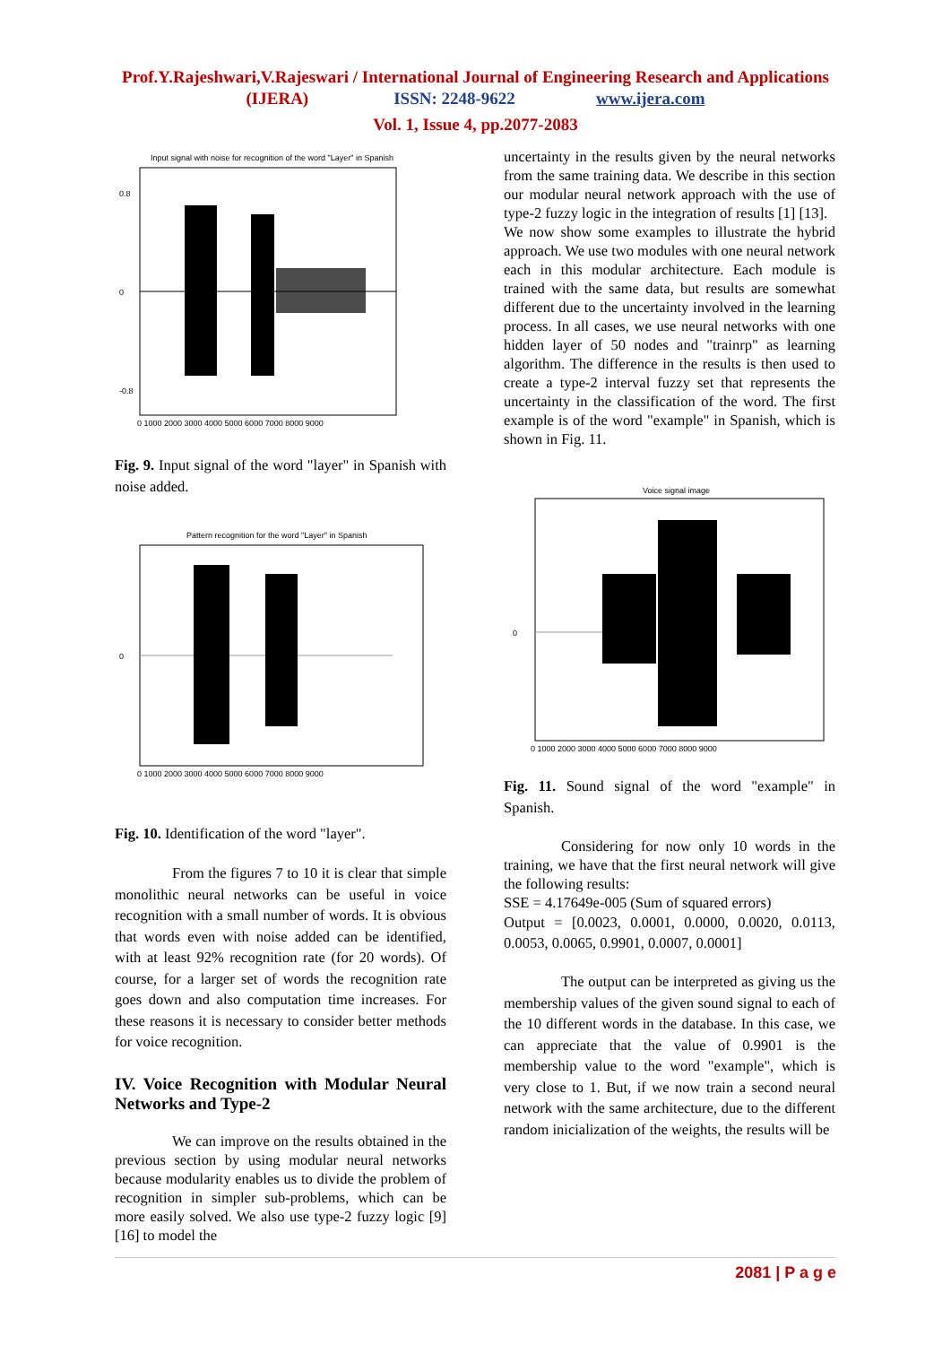Prof.Y.Rajeshwari,V.Rajeswari / International Journal of Engineering Research and Applications
(IJERA) ISSN: 2248-9622 www.ijera.com
Vol. 1, Issue 4, pp.2077-2083
Input signal with noise for recognition of the word "Layer" in Spanish
0.8
0
-0.8
0 1000 2000 3000 4000 5000 6000 7000 8000 9000
Fig. 9. Input signal of the word "layer" in Spanish with noise added.
Pattern recognition for the word "Layer" in Spanish
0
0 1000 2000 3000 4000 5000 6000 7000 8000 9000
Fig. 10. Identification of the word "layer".
From the figures 7 to 10 it is clear that simple monolithic neural networks can be useful in voice recognition with a small number of words. It is obvious that words even with noise added can be identified, with at least 92% recognition rate (for 20 words). Of course, for a larger set of words the recognition rate goes down and also computation time increases. For these reasons it is necessary to consider better methods for voice recognition.
IV. Voice Recognition with Modular Neural Networks and Type-2
We can improve on the results obtained in the previous section by using modular neural networks because modularity enables us to divide the problem of recognition in simpler sub-problems, which can be more easily solved. We also use type-2 fuzzy logic [9] [16] to model the
uncertainty in the results given by the neural networks from the same training data. We describe in this section our modular neural network approach with the use of type-2 fuzzy logic in the integration of results [1] [13].
We now show some examples to illustrate the hybrid approach. We use two modules with one neural network each in this modular architecture. Each module is trained with the same data, but results are somewhat different due to the uncertainty involved in the learning process. In all cases, we use neural networks with one hidden layer of 50 nodes and "trainrp" as learning algorithm. The difference in the results is then used to create a type-2 interval fuzzy set that represents the uncertainty in the classification of the word. The first example is of the word "example" in Spanish, which is shown in Fig. 11.
Voice signal image
0
0 1000 2000 3000 4000 5000 6000 7000 8000 9000
Fig. 11. Sound signal of the word "example" in Spanish.
Considering for now only 10 words in the training, we have that the first neural network will give the following results:
SSE = 4.17649e-005 (Sum of squared errors)
Output = [0.0023, 0.0001, 0.0000, 0.0020, 0.0113, 0.0053, 0.0065, 0.9901, 0.0007, 0.0001]
The output can be interpreted as giving us the membership values of the given sound signal to each of the 10 different words in the database. In this case, we can appreciate that the value of 0.9901 is the membership value to the word "example", which is very close to 1. But, if we now train a second neural network with the same architecture, due to the different random inicialization of the weights, the results will be
2081 | P a g e